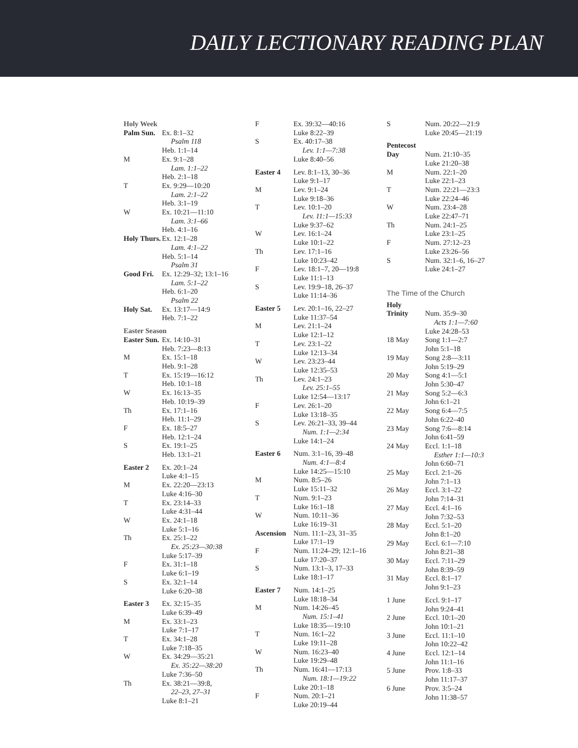DAILY LECTIONARY READING PLAN
| Holy Week | |
| Palm Sun. | Ex. 8:1–32 Psalm 118 Heb. 1:1–14 |
| M | Ex. 9:1–28 Lam. 1:1–22 Heb. 2:1–18 |
| T | Ex. 9:29—10:20 Lam. 2:1–22 Heb. 3:1–19 |
| W | Ex. 10:21—11:10 Lam. 3:1–66 Heb. 4:1–16 |
| Holy Thurs. | Ex. 12:1–28 Lam. 4:1–22 Heb. 5:1–14 Psalm 31 |
| Good Fri. | Ex. 12:29–32; 13:1–16 Lam. 5:1–22 Heb. 6:1–20 Psalm 22 |
| Holy Sat. | Ex. 13:17—14:9 Heb. 7:1–22 |
| Easter Season | |
| Easter Sun. | Ex. 14:10–31 Heb. 7:23—8:13 |
| M | Ex. 15:1–18 Heb. 9:1–28 |
| T | Ex. 15:19—16:12 Heb. 10:1–18 |
| W | Ex. 16:13–35 Heb. 10:19–39 |
| Th | Ex. 17:1–16 Heb. 11:1–29 |
| F | Ex. 18:5–27 Heb. 12:1–24 |
| S | Ex. 19:1–25 Heb. 13:1–21 |
| Easter 2 | Ex. 20:1–24 Luke 4:1–15 |
| M | Ex. 22:20—23:13 Luke 4:16–30 |
| T | Ex. 23:14–33 Luke 4:31–44 |
| W | Ex. 24:1–18 Luke 5:1–16 |
| Th | Ex. 25:1–22 Ex. 25:23—30:38 Luke 5:17–39 |
| F | Ex. 31:1–18 Luke 6:1–19 |
| S | Ex. 32:1–14 Luke 6:20–38 |
| Easter 3 | Ex. 32:15–35 Luke 6:39–49 |
| M | Ex. 33:1–23 Luke 7:1–17 |
| T | Ex. 34:1–28 Luke 7:18–35 |
| W | Ex. 34:29—35:21 Ex. 35:22—38:20 Luke 7:36–50 |
| Th | Ex. 38:21—39:8, 22–23, 27–31 Luke 8:1–21 |
| F | Ex. 39:32—40:16 Luke 8:22–39 |
| S | Ex. 40:17–38 Lev. 1:1—7:38 Luke 8:40–56 |
| Easter 4 | Lev. 8:1–13, 30–36 Luke 9:1–17 |
| M | Lev. 9:1–24 Luke 9:18–36 |
| T | Lev. 10:1–20 Lev. 11:1—15:33 Luke 9:37–62 |
| W | Lev. 16:1–24 Luke 10:1–22 |
| Th | Lev. 17:1–16 Luke 10:23–42 |
| F | Lev. 18:1–7, 20—19:8 Luke 11:1–13 |
| S | Lev. 19:9–18, 26–37 Luke 11:14–36 |
| Easter 5 | Lev. 20:1–16, 22–27 Luke 11:37–54 |
| M | Lev. 21:1–24 Luke 12:1–12 |
| T | Lev. 23:1–22 Luke 12:13–34 |
| W | Lev. 23:23–44 Luke 12:35–53 |
| Th | Lev. 24:1–23 Lev. 25:1–55 Luke 12:54—13:17 |
| F | Lev. 26:1–20 Luke 13:18–35 |
| S | Lev. 26:21–33, 39–44 Num. 1:1—2:34 Luke 14:1–24 |
| Easter 6 | Num. 3:1–16, 39–48 Num. 4:1—8:4 Luke 14:25—15:10 |
| M | Num. 8:5–26 Luke 15:11–32 |
| T | Num. 9:1–23 Luke 16:1–18 |
| W | Num. 10:11–36 Luke 16:19–31 |
| Ascension | Num. 11:1–23, 31–35 Luke 17:1–19 |
| F | Num. 11:24–29; 12:1–16 Luke 17:20–37 |
| S | Num. 13:1–3, 17–33 Luke 18:1–17 |
| Easter 7 | Num. 14:1–25 Luke 18:18–34 |
| M | Num. 14:26–45 Num. 15:1–41 Luke 18:35—19:10 |
| T | Num. 16:1–22 Luke 19:11–28 |
| W | Num. 16:23–40 Luke 19:29–48 |
| Th | Num. 16:41—17:13 Num. 18:1—19:22 Luke 20:1–18 |
| F | Num. 20:1–21 Luke 20:19–44 |
| S | Num. 20:22—21:9 Luke 20:45—21:19 |
| Pentecost Day | Num. 21:10–35 Luke 21:20–38 |
| M | Num. 22:1–20 Luke 22:1–23 |
| T | Num. 22:21—23:3 Luke 22:24–46 |
| W | Num. 23:4–28 Luke 22:47–71 |
| Th | Num. 24:1–25 Luke 23:1–25 |
| F | Num. 27:12–23 Luke 23:26–56 |
| S | Num. 32:1–6, 16–27 Luke 24:1–27 |
| The Time of the Church | |
| Holy Trinity | Num. 35:9–30 Acts 1:1—7:60 Luke 24:28–53 |
| 18 May | Song 1:1—2:7 John 5:1–18 |
| 19 May | Song 2:8—3:11 John 5:19–29 |
| 20 May | Song 4:1—5:1 John 5:30–47 |
| 21 May | Song 5:2—6:3 John 6:1–21 |
| 22 May | Song 6:4—7:5 John 6:22–40 |
| 23 May | Song 7:6—8:14 John 6:41–59 |
| 24 May | Eccl. 1:1–18 Esther 1:1—10:3 John 6:60–71 |
| 25 May | Eccl. 2:1–26 John 7:1–13 |
| 26 May | Eccl. 3:1–22 John 7:14–31 |
| 27 May | Eccl. 4:1–16 John 7:32–53 |
| 28 May | Eccl. 5:1–20 John 8:1–20 |
| 29 May | Eccl. 6:1—7:10 John 8:21–38 |
| 30 May | Eccl. 7:11–29 John 8:39–59 |
| 31 May | Eccl. 8:1–17 John 9:1–23 |
| 1 June | Eccl. 9:1–17 John 9:24–41 |
| 2 June | Eccl. 10:1–20 John 10:1–21 |
| 3 June | Eccl. 11:1–10 John 10:22–42 |
| 4 June | Eccl. 12:1–14 John 11:1–16 |
| 5 June | Prov. 1:8–33 John 11:17–37 |
| 6 June | Prov. 3:5–24 John 11:38–57 |